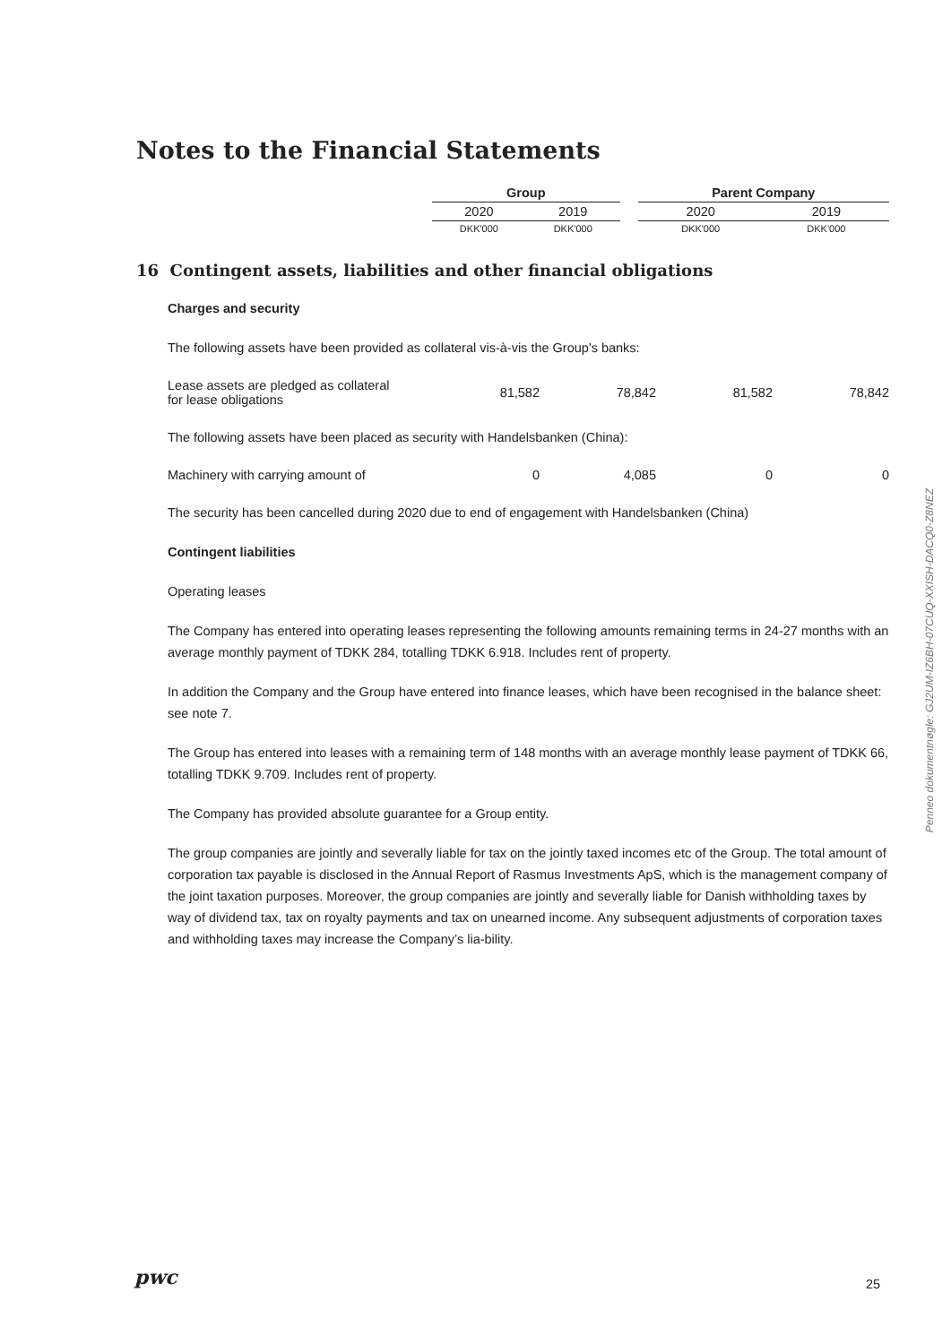Notes to the Financial Statements
| | Group | | | Parent Company | |
| --- | --- | --- | --- | --- | --- |
| | 2020 | 2019 | | 2020 | 2019 |
| | DKK'000 | DKK'000 | | DKK'000 | DKK'000 |
16 Contingent assets, liabilities and other financial obligations
Charges and security
The following assets have been provided as collateral vis-à-vis the Group's banks:
| Lease assets are pledged as collateral for lease obligations | 81,582 | 78,842 | 81,582 | 78,842 |
The following assets have been placed as security with Handelsbanken (China):
| Machinery with carrying amount of | 0 | 4,085 | 0 | 0 |
The security has been cancelled during 2020 due to end of engagement with Handelsbanken (China)
Contingent liabilities
Operating leases
The Company has entered into operating leases representing the following amounts remaining terms in 24-27 months with an average monthly payment of TDKK 284, totalling TDKK 6.918. Includes rent of property.
In addition the Company and the Group have entered into finance leases, which have been recognised in the balance sheet: see note 7.
The Group has entered into leases with a remaining term of 148 months with an average monthly lease payment of TDKK 66, totalling TDKK 9.709. Includes rent of property.
The Company has provided absolute guarantee for a Group entity.
The group companies are jointly and severally liable for tax on the jointly taxed incomes etc of the Group. The total amount of corporation tax payable is disclosed in the Annual Report of Rasmus Investments ApS, which is the management company of the joint taxation purposes. Moreover, the group companies are jointly and severally liable for Danish withholding taxes by way of dividend tax, tax on royalty payments and tax on unearned income. Any subsequent adjustments of corporation taxes and withholding taxes may increase the Company’s lia-bility.
Penneo dokumentnøgle: GJ2UM-IZ6BH-07CUQ-XXISH-DACQ0-Z8NEZ
pwc 25